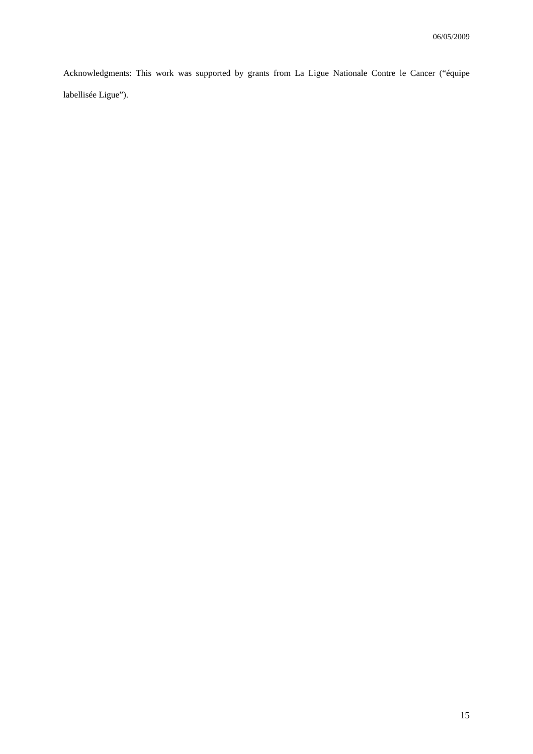06/05/2009
Acknowledgments: This work was supported by grants from La Ligue Nationale Contre le Cancer (“équipe labellisée Ligue”).
15